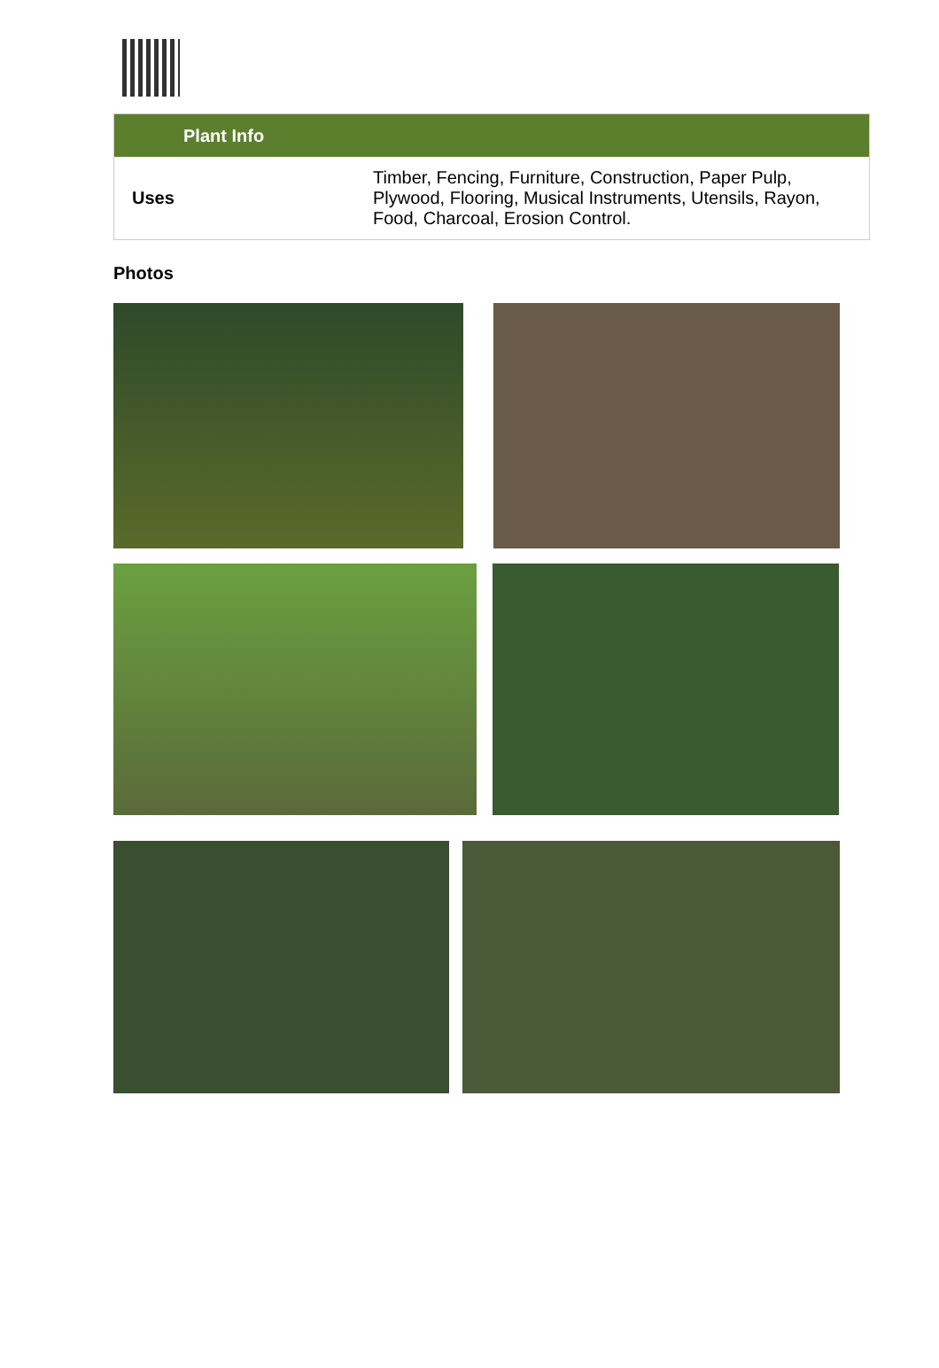| Plant Info | |
| --- | --- |
| Uses | Timber, Fencing, Furniture, Construction, Paper Pulp, Plywood, Flooring, Musical Instruments, Utensils, Rayon, Food, Charcoal, Erosion Control. |
Photos